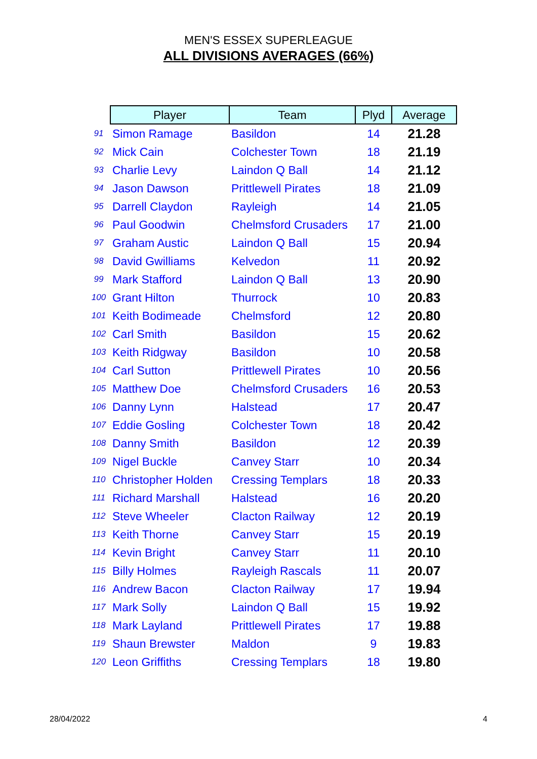MEN'S ESSEX SUPERLEAGUE
ALL DIVISIONS AVERAGES (66%)
| | Player | Team | Plyd | Average |
| 91 | Simon Ramage | Basildon | 14 | 21.28 |
| 92 | Mick Cain | Colchester Town | 18 | 21.19 |
| 93 | Charlie Levy | Laindon Q Ball | 14 | 21.12 |
| 94 | Jason Dawson | Prittlewell Pirates | 18 | 21.09 |
| 95 | Darrell Claydon | Rayleigh | 14 | 21.05 |
| 96 | Paul Goodwin | Chelmsford Crusaders | 17 | 21.00 |
| 97 | Graham Austic | Laindon Q Ball | 15 | 20.94 |
| 98 | David Gwilliams | Kelvedon | 11 | 20.92 |
| 99 | Mark Stafford | Laindon Q Ball | 13 | 20.90 |
| 100 | Grant Hilton | Thurrock | 10 | 20.83 |
| 101 | Keith Bodimeade | Chelmsford | 12 | 20.80 |
| 102 | Carl Smith | Basildon | 15 | 20.62 |
| 103 | Keith Ridgway | Basildon | 10 | 20.58 |
| 104 | Carl Sutton | Prittlewell Pirates | 10 | 20.56 |
| 105 | Matthew Doe | Chelmsford Crusaders | 16 | 20.53 |
| 106 | Danny Lynn | Halstead | 17 | 20.47 |
| 107 | Eddie Gosling | Colchester Town | 18 | 20.42 |
| 108 | Danny Smith | Basildon | 12 | 20.39 |
| 109 | Nigel Buckle | Canvey Starr | 10 | 20.34 |
| 110 | Christopher Holden | Cressing Templars | 18 | 20.33 |
| 111 | Richard Marshall | Halstead | 16 | 20.20 |
| 112 | Steve Wheeler | Clacton Railway | 12 | 20.19 |
| 113 | Keith Thorne | Canvey Starr | 15 | 20.19 |
| 114 | Kevin Bright | Canvey Starr | 11 | 20.10 |
| 115 | Billy Holmes | Rayleigh Rascals | 11 | 20.07 |
| 116 | Andrew Bacon | Clacton Railway | 17 | 19.94 |
| 117 | Mark Solly | Laindon Q Ball | 15 | 19.92 |
| 118 | Mark Layland | Prittlewell Pirates | 17 | 19.88 |
| 119 | Shaun Brewster | Maldon | 9 | 19.83 |
| 120 | Leon Griffiths | Cressing Templars | 18 | 19.80 |
28/04/2022 4